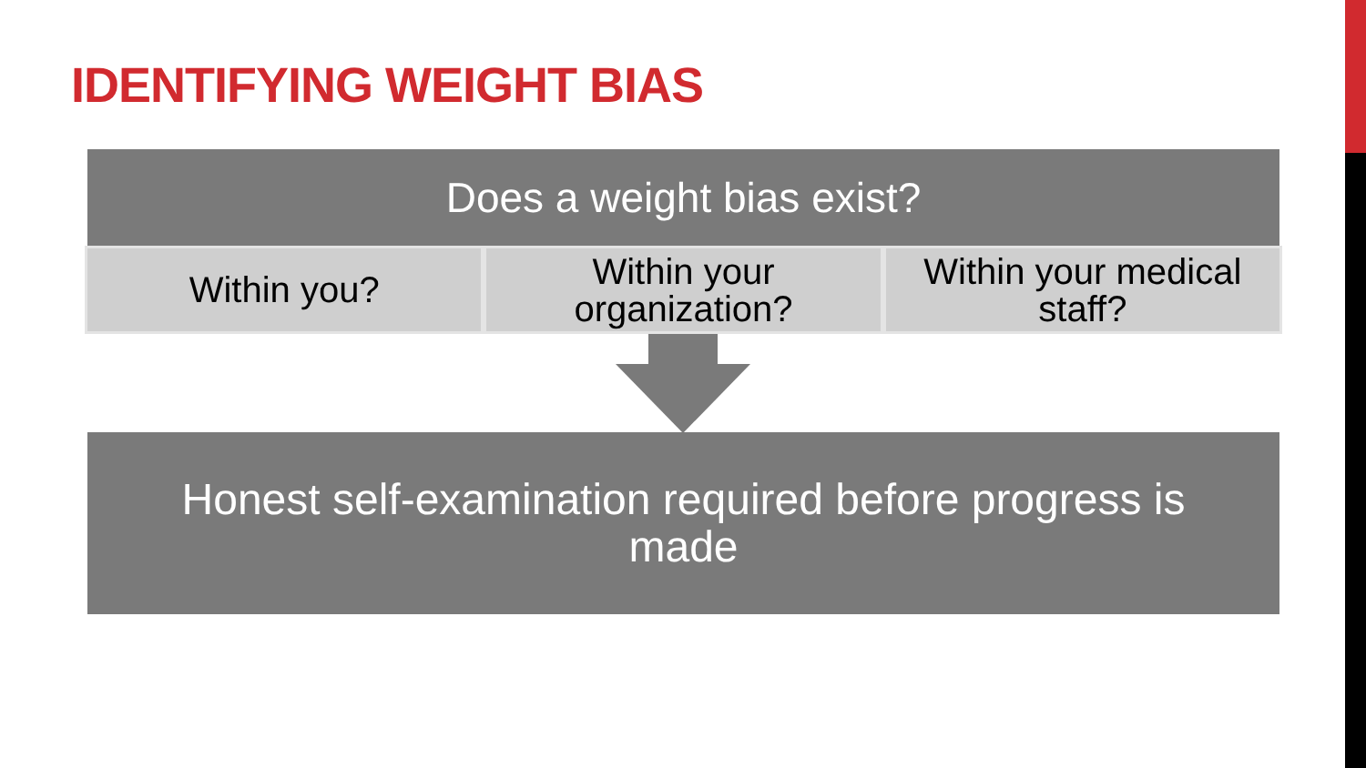IDENTIFYING WEIGHT BIAS
Does a weight bias exist?
Within you? Within your
organization?
Within your medical
staff?
Honest self-examination required before progress is
made